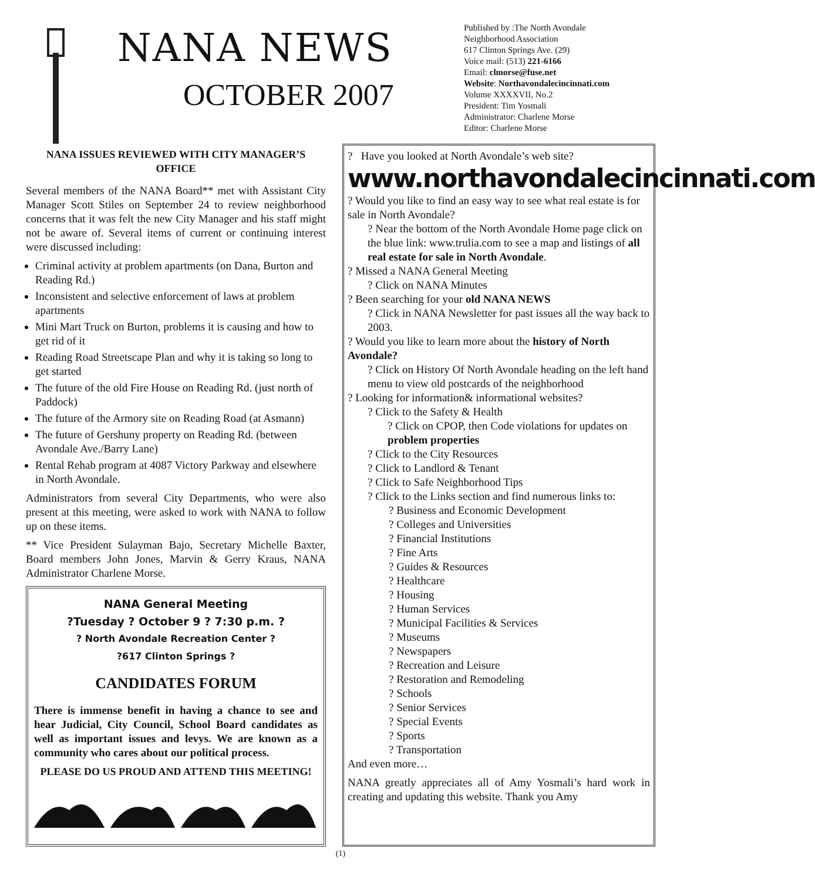NANA NEWS
OCTOBER 2007
Published by :The North Avondale
Neighborhood Association
617 Clinton Springs Ave. (29)
Voice mail: (513) 221-6166
Email: clmorse@fuse.net
Website: Northavondalecincinnati.com
Volume XXXXVII, No.2
President: Tim Yosmali
Administrator: Charlene Morse
Editor: Charlene Morse
NANA ISSUES REVIEWED WITH CITY MANAGER’S OFFICE
Several members of the NANA Board** met with Assistant City Manager Scott Stiles on September 24 to review neighborhood concerns that it was felt the new City Manager and his staff might not be aware of. Several items of current or continuing interest were discussed including:
Criminal activity at problem apartments (on Dana, Burton and Reading Rd.)
Inconsistent and selective enforcement of laws at problem apartments
Mini Mart Truck on Burton, problems it is causing and how to get rid of it
Reading Road Streetscape Plan and why it is taking so long to get started
The future of the old Fire House on Reading Rd. (just north of Paddock)
The future of the Armory site on Reading Road (at Asmann)
The future of Gershuny property on Reading Rd. (between Avondale Ave./Barry Lane)
Rental Rehab program at 4087 Victory Parkway and elsewhere in North Avondale.
Administrators from several City Departments, who were also present at this meeting, were asked to work with NANA to follow up on these items.
** Vice President Sulayman Bajo, Secretary Michelle Baxter, Board members John Jones, Marvin & Gerry Kraus, NANA Administrator Charlene Morse.
NANA General Meeting
?Tuesday ? October 9 ? 7:30 p.m. ?
? North Avondale Recreation Center ?
?617 Clinton Springs ?
CANDIDATES FORUM
There is immense benefit in having a chance to see and hear Judicial, City Council, School Board candidates as well as important issues and levys. We are known as a community who cares about our political process.
PLEASE DO US PROUD AND ATTEND THIS MEETING!
? Have you looked at North Avondale’s web site?
www.northavondalecincinnati.com
? Would you like to find an easy way to see what real estate is for sale in North Avondale?
? Near the bottom of the North Avondale Home page click on the blue link: www.trulia.com to see a map and listings of all real estate for sale in North Avondale.
? Missed a NANA General Meeting
? Click on NANA Minutes
? Been searching for your old NANA NEWS
? Click in NANA Newsletter for past issues all the way back to 2003.
? Would you like to learn more about the history of North Avondale?
? Click on History Of North Avondale heading on the left hand menu to view old postcards of the neighborhood
? Looking for information& informational websites?
? Click to the Safety & Health
? Click on CPOP, then Code violations for updates on problem properties
? Click to the City Resources
? Click to Landlord & Tenant
? Click to Safe Neighborhood Tips
? Click to the Links section and find numerous links to:
? Business and Economic Development
? Colleges and Universities
? Financial Institutions
? Fine Arts
? Guides & Resources
? Healthcare
? Housing
? Human Services
? Municipal Facilities & Services
? Museums
? Newspapers
? Recreation and Leisure
? Restoration and Remodeling
? Schools
? Senior Services
? Special Events
? Sports
? Transportation
And even more…
NANA greatly appreciates all of Amy Yosmali’s hard work in creating and updating this website. Thank you Amy
(1)